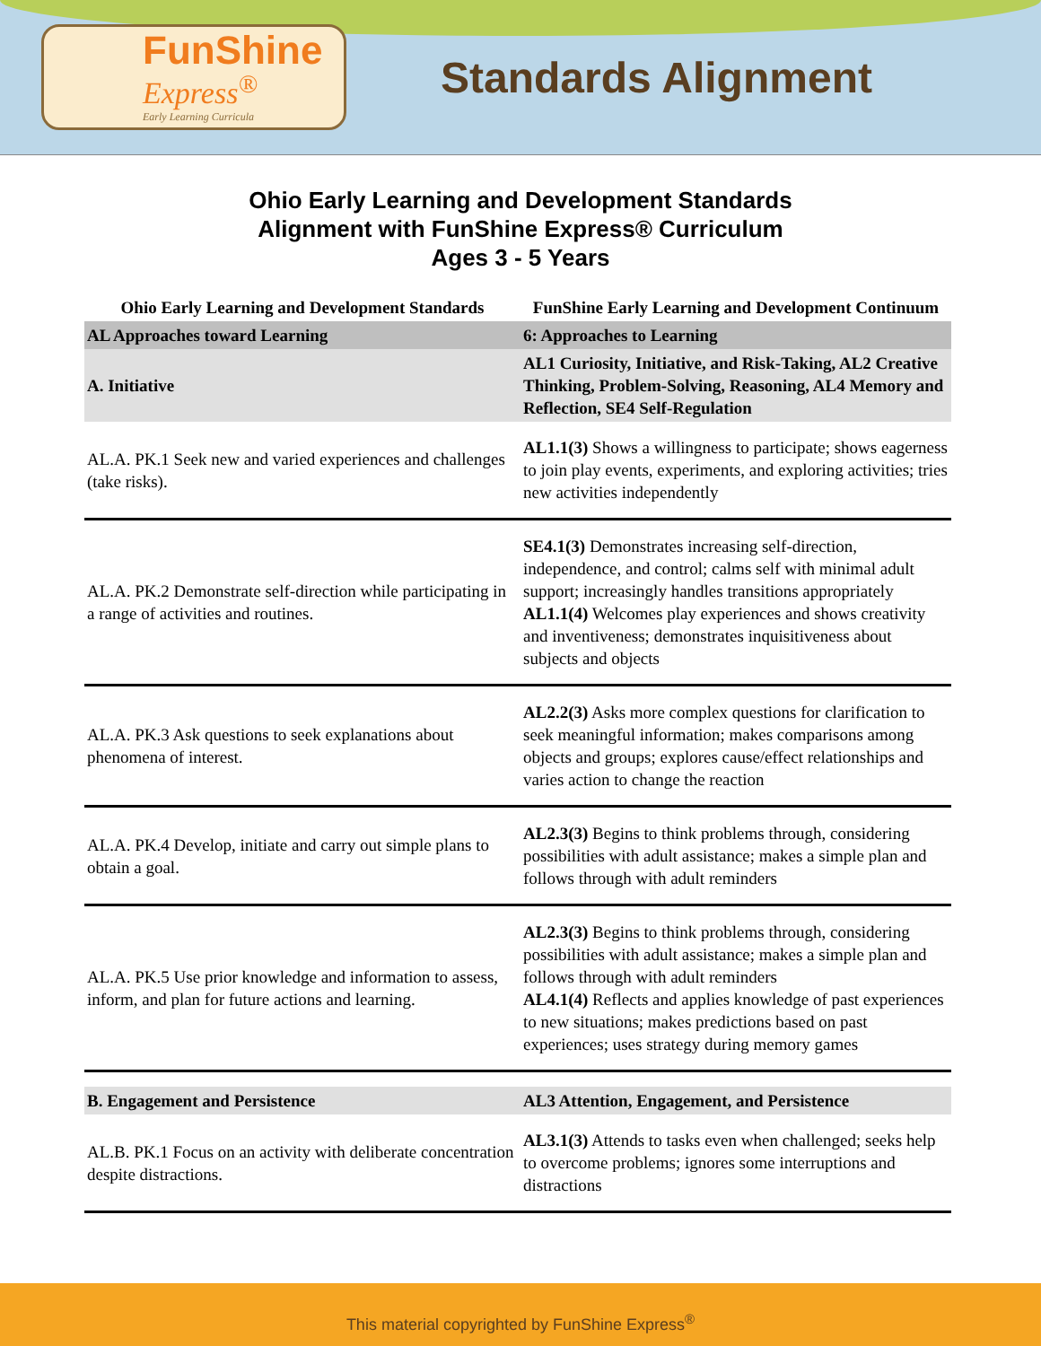FunShine
Express<sup>®</sup>
Early Learning Curricula
Standards Alignment
Ohio Early Learning and Development Standards
Alignment with FunShine Express® Curriculum
Ages 3 - 5 Years
| Ohio Early Learning and Development Standards | FunShine Early Learning and Development Continuum |
| --- | --- |
| AL Approaches toward Learning | 6: Approaches to Learning |
| A. Initiative | AL1 Curiosity, Initiative, and Risk-Taking, AL2 Creative Thinking, Problem-Solving, Reasoning, AL4 Memory and Reflection, SE4 Self-Regulation |
| AL.A. PK.1 Seek new and varied experiences and challenges (take risks). | AL1.1(3) Shows a willingness to participate; shows eagerness to join play events, experiments, and exploring activities; tries new activities independently |
| AL.A. PK.2 Demonstrate self-direction while participating in a range of activities and routines. | SE4.1(3) Demonstrates increasing self-direction, independence, and control; calms self with minimal adult support; increasingly handles transitions appropriately AL1.1(4) Welcomes play experiences and shows creativity and inventiveness; demonstrates inquisitiveness about subjects and objects |
| AL.A. PK.3 Ask questions to seek explanations about phenomena of interest. | AL2.2(3) Asks more complex questions for clarification to seek meaningful information; makes comparisons among objects and groups; explores cause/effect relationships and varies action to change the reaction |
| AL.A. PK.4 Develop, initiate and carry out simple plans to obtain a goal. | AL2.3(3) Begins to think problems through, considering possibilities with adult assistance; makes a simple plan and follows through with adult reminders |
| AL.A. PK.5 Use prior knowledge and information to assess, inform, and plan for future actions and learning. | AL2.3(3) Begins to think problems through, considering possibilities with adult assistance; makes a simple plan and follows through with adult reminders AL4.1(4) Reflects and applies knowledge of past experiences to new situations; makes predictions based on past experiences; uses strategy during memory games |
| B. Engagement and Persistence | AL3 Attention, Engagement, and Persistence |
| AL.B. PK.1 Focus on an activity with deliberate concentration despite distractions. | AL3.1(3) Attends to tasks even when challenged; seeks help to overcome problems; ignores some interruptions and distractions |
This material copyrighted by FunShine Express<sup>®</sup>